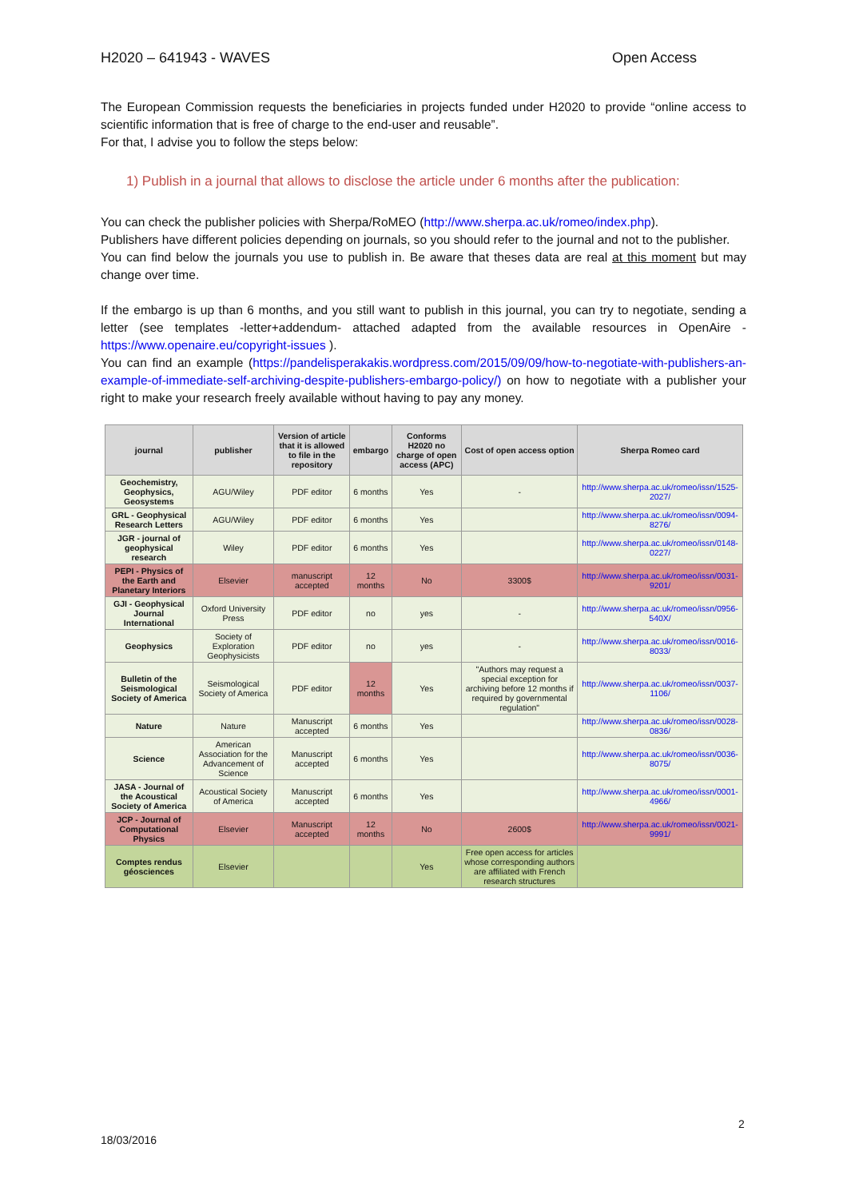H2020 – 641943 - WAVES Open Access
The European Commission requests the beneficiaries in projects funded under H2020 to provide “online access to scientific information that is free of charge to the end-user and reusable”.
For that, I advise you to follow the steps below:
1) Publish in a journal that allows to disclose the article under 6 months after the publication:
You can check the publisher policies with Sherpa/RoMEO (http://www.sherpa.ac.uk/romeo/index.php).
Publishers have different policies depending on journals, so you should refer to the journal and not to the publisher.
You can find below the journals you use to publish in. Be aware that theses data are real at this moment but may change over time.
If the embargo is up than 6 months, and you still want to publish in this journal, you can try to negotiate, sending a letter (see templates -letter+addendum- attached adapted from the available resources in OpenAire - https://www.openaire.eu/copyright-issues ).
You can find an example (https://pandelisperakakis.wordpress.com/2015/09/09/how-to-negotiate-with-publishers-an-example-of-immediate-self-archiving-despite-publishers-embargo-policy/) on how to negotiate with a publisher your right to make your research freely available without having to pay any money.
| journal | publisher | Version of article that it is allowed to file in the repository | embargo | Conforms H2020 no charge of open access (APC) | Cost of open access option | Sherpa Romeo card |
| --- | --- | --- | --- | --- | --- | --- |
| Geochemistry, Geophysics, Geosystems | AGU/Wiley | PDF editor | 6 months | Yes | - | http://www.sherpa.ac.uk/romeo/issn/1525-2027/ |
| GRL - Geophysical Research Letters | AGU/Wiley | PDF editor | 6 months | Yes | | http://www.sherpa.ac.uk/romeo/issn/0094-8276/ |
| JGR - journal of geophysical research | Wiley | PDF editor | 6 months | Yes | | http://www.sherpa.ac.uk/romeo/issn/0148-0227/ |
| PEPI - Physics of the Earth and Planetary Interiors | Elsevier | manuscript accepted | 12 months | No | 3300$ | http://www.sherpa.ac.uk/romeo/issn/0031-9201/ |
| GJI - Geophysical Journal International | Oxford University Press | PDF editor | no | yes | - | http://www.sherpa.ac.uk/romeo/issn/0956-540X/ |
| Geophysics | Society of Exploration Geophysicists | PDF editor | no | yes | - | http://www.sherpa.ac.uk/romeo/issn/0016-8033/ |
| Bulletin of the Seismological Society of America | Seismological Society of America | PDF editor | 12 months | Yes | "Authors may request a special exception for archiving before 12 months if required by governmental regulation" | http://www.sherpa.ac.uk/romeo/issn/0037-1106/ |
| Nature | Nature | Manuscript accepted | 6 months | Yes | | http://www.sherpa.ac.uk/romeo/issn/0028-0836/ |
| Science | American Association for the Advancement of Science | Manuscript accepted | 6 months | Yes | | http://www.sherpa.ac.uk/romeo/issn/0036-8075/ |
| JASA - Journal of the Acoustical Society of America | Acoustical Society of America | Manuscript accepted | 6 months | Yes | | http://www.sherpa.ac.uk/romeo/issn/0001-4966/ |
| JCP - Journal of Computational Physics | Elsevier | Manuscript accepted | 12 months | No | 2600$ | http://www.sherpa.ac.uk/romeo/issn/0021-9991/ |
| Comptes rendus géosciences | Elsevier | | | Yes | Free open access for articles whose corresponding authors are affiliated with French research structures | |
2
18/03/2016